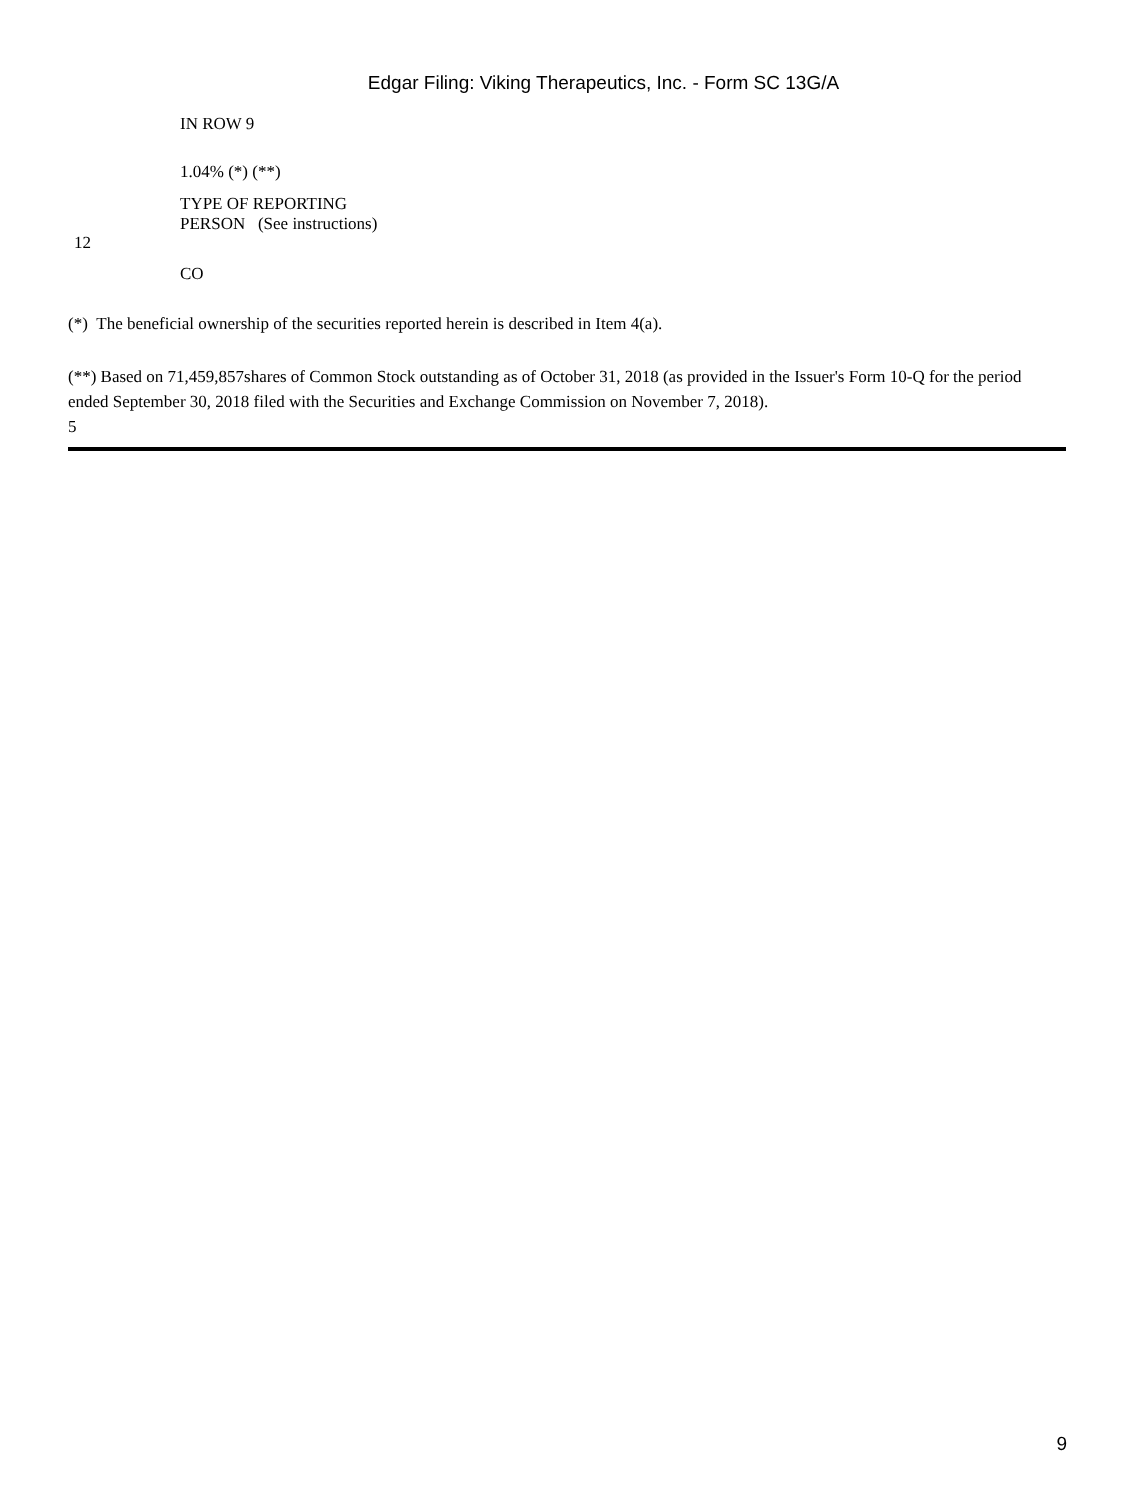Edgar Filing: Viking Therapeutics, Inc. - Form SC 13G/A
| | IN ROW 9 1.04% (*) (**) |
| 12 | TYPE OF REPORTING PERSON (See instructions) CO |
(*) The beneficial ownership of the securities reported herein is described in Item 4(a).
(**) Based on 71,459,857shares of Common Stock outstanding as of October 31, 2018 (as provided in the Issuer's Form 10-Q for the period ended September 30, 2018 filed with the Securities and Exchange Commission on November 7, 2018).
5
9